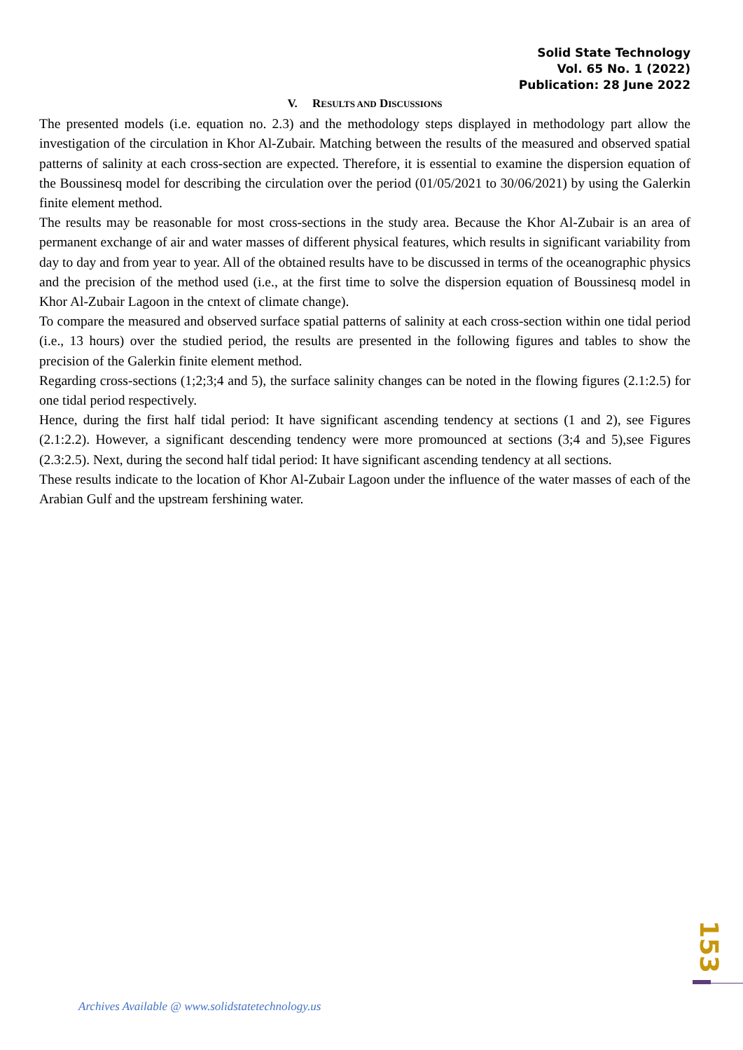Solid State Technology
Vol. 65 No. 1 (2022)
Publication: 28 June 2022
V. RESULTS AND DISCUSSIONS
The presented models (i.e. equation no. 2.3) and the methodology steps displayed in methodology part allow the investigation of the circulation in Khor Al-Zubair. Matching between the results of the measured and observed spatial patterns of salinity at each cross-section are expected. Therefore, it is essential to examine the dispersion equation of the Boussinesq model for describing the circulation over the period (01/05/2021 to 30/06/2021) by using the Galerkin finite element method.
The results may be reasonable for most cross-sections in the study area. Because the Khor Al-Zubair is an area of permanent exchange of air and water masses of different physical features, which results in significant variability from day to day and from year to year. All of the obtained results have to be discussed in terms of the oceanographic physics and the precision of the method used (i.e., at the first time to solve the dispersion equation of Boussinesq model in Khor Al-Zubair Lagoon in the cntext of climate change).
To compare the measured and observed surface spatial patterns of salinity at each cross-section within one tidal period (i.e., 13 hours) over the studied period, the results are presented in the following figures and tables to show the precision of the Galerkin finite element method.
Regarding cross-sections (1;2;3;4 and 5), the surface salinity changes can be noted in the flowing figures (2.1:2.5) for one tidal period respectively.
Hence, during the first half tidal period: It have significant ascending tendency at sections (1 and 2), see Figures (2.1:2.2). However, a significant descending tendency were more promounced at sections (3;4 and 5),see Figures (2.3:2.5). Next, during the second half tidal period: It have significant ascending tendency at all sections.
These results indicate to the location of Khor Al-Zubair Lagoon under the influence of the water masses of each of the Arabian Gulf and the upstream fershining water.
153
Archives Available @ www.solidstatetechnology.us